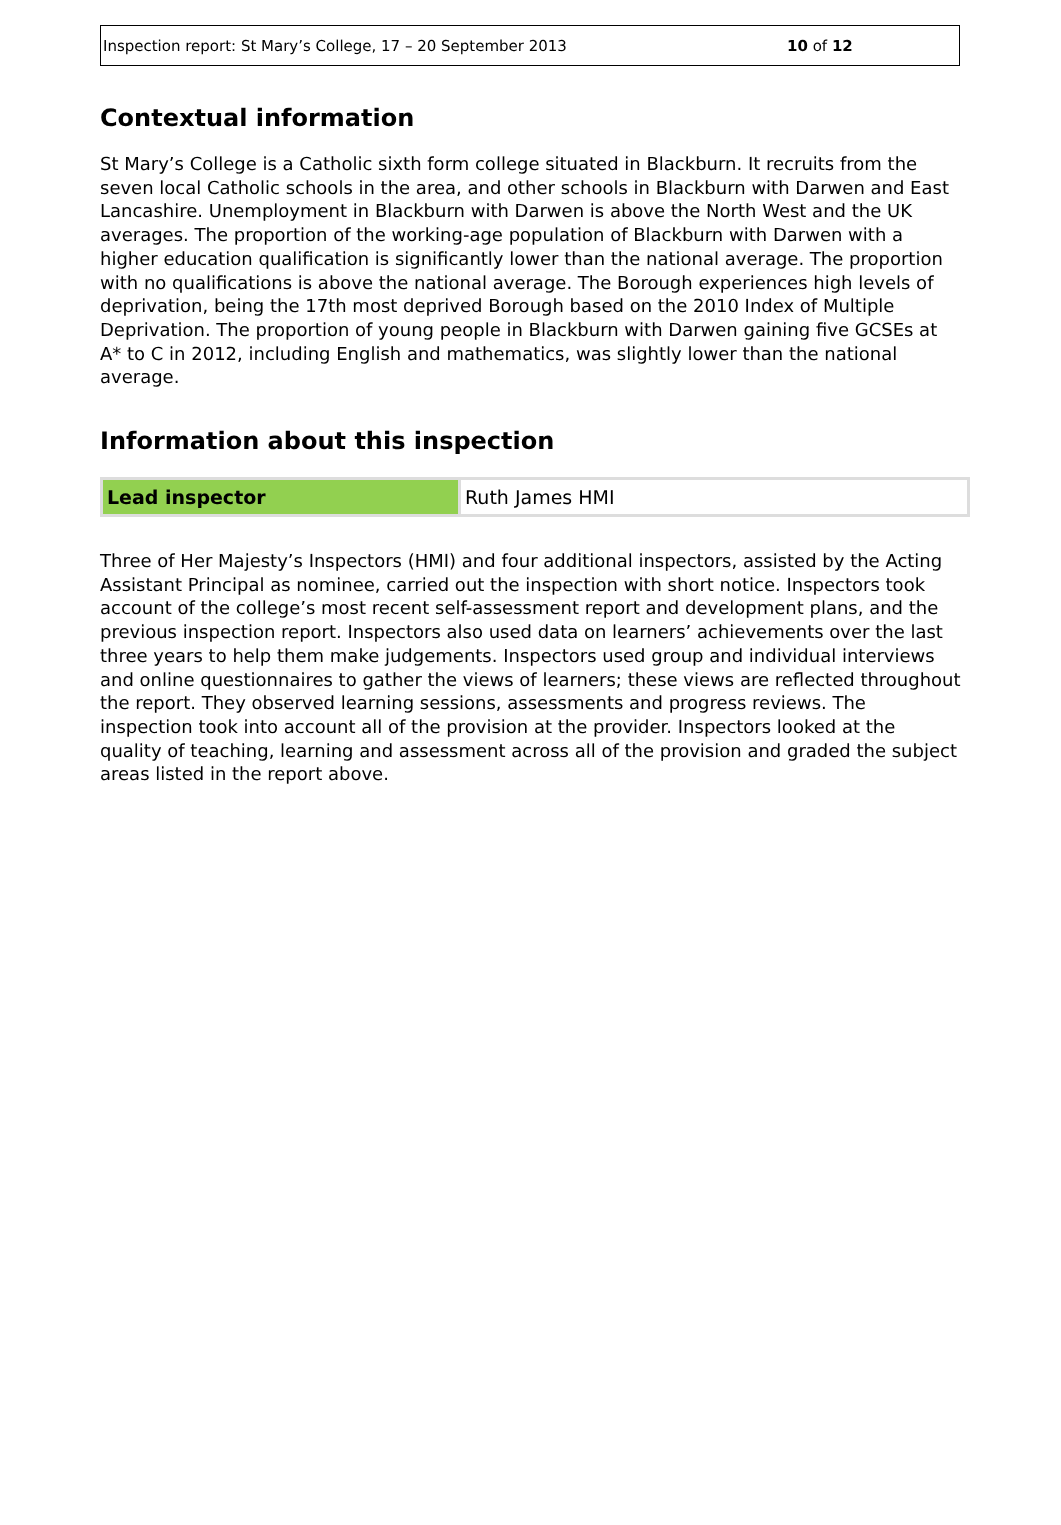Inspection report: St Mary’s College, 17 – 20 September 2013 10 of 12
Contextual information
St Mary’s College is a Catholic sixth form college situated in Blackburn. It recruits from the seven local Catholic schools in the area, and other schools in Blackburn with Darwen and East Lancashire. Unemployment in Blackburn with Darwen is above the North West and the UK averages. The proportion of the working-age population of Blackburn with Darwen with a higher education qualification is significantly lower than the national average. The proportion with no qualifications is above the national average. The Borough experiences high levels of deprivation, being the 17th most deprived Borough based on the 2010 Index of Multiple Deprivation. The proportion of young people in Blackburn with Darwen gaining five GCSEs at A* to C in 2012, including English and mathematics, was slightly lower than the national average.
Information about this inspection
| Lead inspector | Ruth James HMI |
Three of Her Majesty’s Inspectors (HMI) and four additional inspectors, assisted by the Acting Assistant Principal as nominee, carried out the inspection with short notice. Inspectors took account of the college’s most recent self-assessment report and development plans, and the previous inspection report. Inspectors also used data on learners’ achievements over the last three years to help them make judgements. Inspectors used group and individual interviews and online questionnaires to gather the views of learners; these views are reflected throughout the report. They observed learning sessions, assessments and progress reviews. The inspection took into account all of the provision at the provider. Inspectors looked at the quality of teaching, learning and assessment across all of the provision and graded the subject areas listed in the report above.